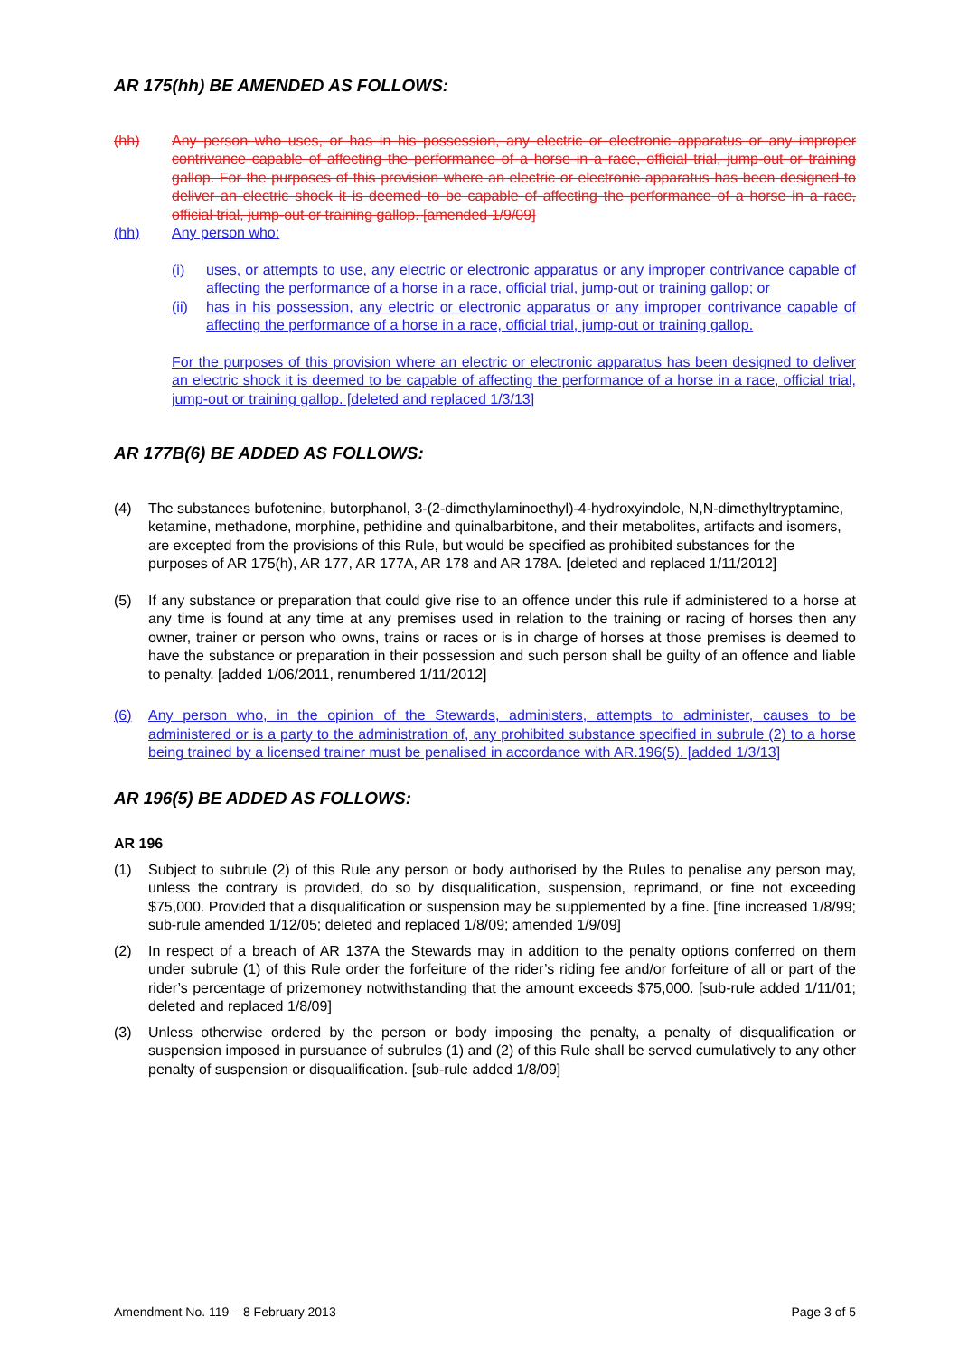AR 175(hh) BE AMENDED AS FOLLOWS:
(hh) Any person who uses, or has in his possession, any electric or electronic apparatus or any improper contrivance capable of affecting the performance of a horse in a race, official trial, jump-out or training gallop. For the purposes of this provision where an electric or electronic apparatus has been designed to deliver an electric shock it is deemed to be capable of affecting the performance of a horse in a race, official trial, jump-out or training gallop. [amended 1/9/09]
(hh) Any person who:
(i) uses, or attempts to use, any electric or electronic apparatus or any improper contrivance capable of affecting the performance of a horse in a race, official trial, jump-out or training gallop; or
(ii)
has in his possession, any electric or electronic apparatus or any improper contrivance capable of affecting the performance of a horse in a race, official trial, jump-out or training gallop.
For the purposes of this provision where an electric or electronic apparatus has been designed to deliver an electric shock it is deemed to be capable of affecting the performance of a horse in a race, official trial, jump-out or training gallop. [deleted and replaced 1/3/13]
AR 177B(6) BE ADDED AS FOLLOWS:
(4) The substances bufotenine, butorphanol, 3-(2-dimethylaminoethyl)-4-hydroxyindole, N,N-dimethyltryptamine, ketamine, methadone, morphine, pethidine and quinalbarbitone, and their metabolites, artifacts and isomers, are excepted from the provisions of this Rule, but would be specified as prohibited substances for the purposes of AR 175(h), AR 177, AR 177A, AR 178 and AR 178A. [deleted and replaced 1/11/2012]
(5) If any substance or preparation that could give rise to an offence under this rule if administered to a horse at any time is found at any time at any premises used in relation to the training or racing of horses then any owner, trainer or person who owns, trains or races or is in charge of horses at those premises is deemed to have the substance or preparation in their possession and such person shall be guilty of an offence and liable to penalty. [added 1/06/2011, renumbered 1/11/2012]
(6) Any person who, in the opinion of the Stewards, administers, attempts to administer, causes to be administered or is a party to the administration of, any prohibited substance specified in subrule (2) to a horse being trained by a licensed trainer must be penalised in accordance with AR.196(5). [added 1/3/13]
AR 196(5) BE ADDED AS FOLLOWS:
AR 196
(1) Subject to subrule (2) of this Rule any person or body authorised by the Rules to penalise any person may, unless the contrary is provided, do so by disqualification, suspension, reprimand, or fine not exceeding $75,000. Provided that a disqualification or suspension may be supplemented by a fine. [fine increased 1/8/99; sub-rule amended 1/12/05; deleted and replaced 1/8/09; amended 1/9/09]
(2) In respect of a breach of AR 137A the Stewards may in addition to the penalty options conferred on them under subrule (1) of this Rule order the forfeiture of the rider’s riding fee and/or forfeiture of all or part of the rider’s percentage of prizemoney notwithstanding that the amount exceeds $75,000. [sub-rule added 1/11/01; deleted and replaced 1/8/09]
(3) Unless otherwise ordered by the person or body imposing the penalty, a penalty of disqualification or suspension imposed in pursuance of subrules (1) and (2) of this Rule shall be served cumulatively to any other penalty of suspension or disqualification. [sub-rule added 1/8/09]
Amendment No. 119 – 8 February 2013 Page 3 of 5